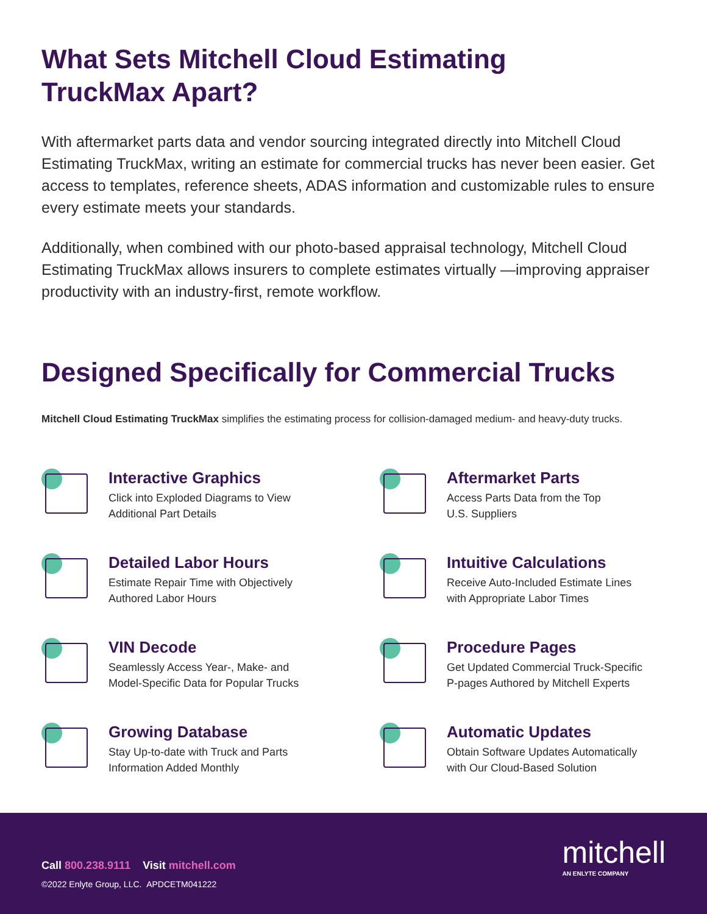What Sets Mitchell Cloud Estimating
TruckMax Apart?
With aftermarket parts data and vendor sourcing integrated directly into Mitchell Cloud Estimating TruckMax, writing an estimate for commercial trucks has never been easier. Get access to templates, reference sheets, ADAS information and customizable rules to ensure every estimate meets your standards.
Additionally, when combined with our photo-based appraisal technology, Mitchell Cloud Estimating TruckMax allows insurers to complete estimates virtually —improving appraiser productivity with an industry-first, remote workflow.
Designed Specifically for Commercial Trucks
Mitchell Cloud Estimating TruckMax simplifies the estimating process for collision-damaged medium- and heavy-duty trucks.
Interactive Graphics
Click into Exploded Diagrams to View
Additional Part Details
Aftermarket Parts
Access Parts Data from the Top
U.S. Suppliers
Detailed Labor Hours
Estimate Repair Time with Objectively
Authored Labor Hours
Intuitive Calculations
Receive Auto-Included Estimate Lines
with Appropriate Labor Times
VIN Decode
Seamlessly Access Year-, Make- and
Model-Specific Data for Popular Trucks
Procedure Pages
Get Updated Commercial Truck-Specific
P-pages Authored by Mitchell Experts
Growing Database
Stay Up-to-date with Truck and Parts
Information Added Monthly
Automatic Updates
Obtain Software Updates Automatically
with Our Cloud-Based Solution
Call 800.238.9111 Visit mitchell.com
©2022 Enlyte Group, LLC. APDCETM041222
mitchell
AN ENLYTE COMPANY